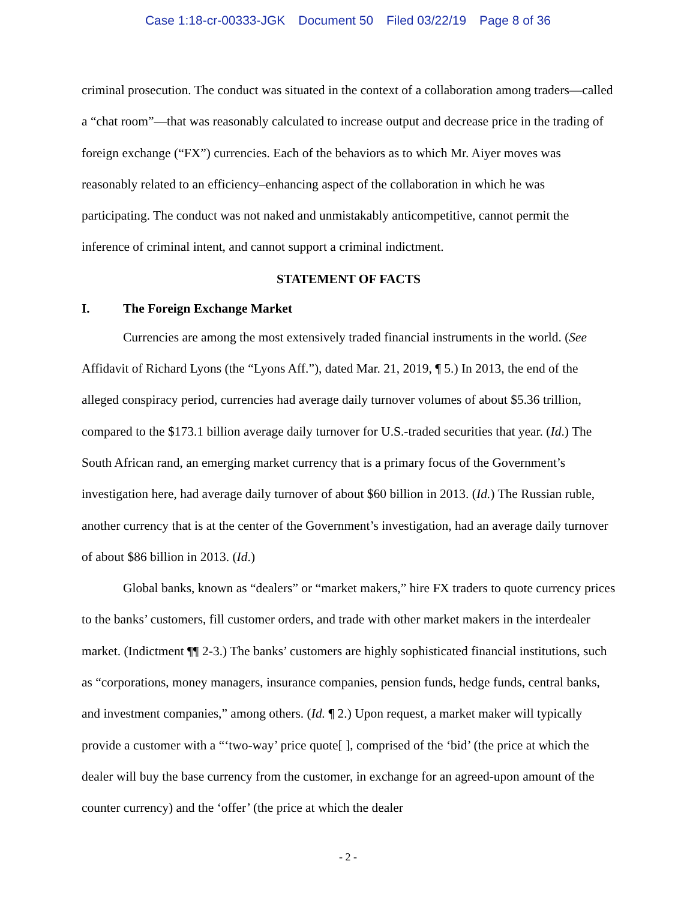Case 1:18-cr-00333-JGK Document 50 Filed 03/22/19 Page 8 of 36
criminal prosecution. The conduct was situated in the context of a collaboration among traders—called a “chat room”—that was reasonably calculated to increase output and decrease price in the trading of foreign exchange (“FX”) currencies. Each of the behaviors as to which Mr. Aiyer moves was reasonably related to an efficiency–enhancing aspect of the collaboration in which he was participating. The conduct was not naked and unmistakably anticompetitive, cannot permit the inference of criminal intent, and cannot support a criminal indictment.
STATEMENT OF FACTS
I. The Foreign Exchange Market
Currencies are among the most extensively traded financial instruments in the world. (See Affidavit of Richard Lyons (the “Lyons Aff.”), dated Mar. 21, 2019, ¶ 5.) In 2013, the end of the alleged conspiracy period, currencies had average daily turnover volumes of about $5.36 trillion, compared to the $173.1 billion average daily turnover for U.S.-traded securities that year. (Id.) The South African rand, an emerging market currency that is a primary focus of the Government’s investigation here, had average daily turnover of about $60 billion in 2013. (Id.) The Russian ruble, another currency that is at the center of the Government’s investigation, had an average daily turnover of about $86 billion in 2013. (Id.)
Global banks, known as “dealers” or “market makers,” hire FX traders to quote currency prices to the banks’ customers, fill customer orders, and trade with other market makers in the interdealer market. (Indictment ¶¶ 2-3.) The banks’ customers are highly sophisticated financial institutions, such as “corporations, money managers, insurance companies, pension funds, hedge funds, central banks, and investment companies,” among others. (Id. ¶ 2.) Upon request, a market maker will typically provide a customer with a “‘two-way’ price quote[ ], comprised of the ‘bid’ (the price at which the dealer will buy the base currency from the customer, in exchange for an agreed-upon amount of the counter currency) and the ‘offer’ (the price at which the dealer
- 2 -